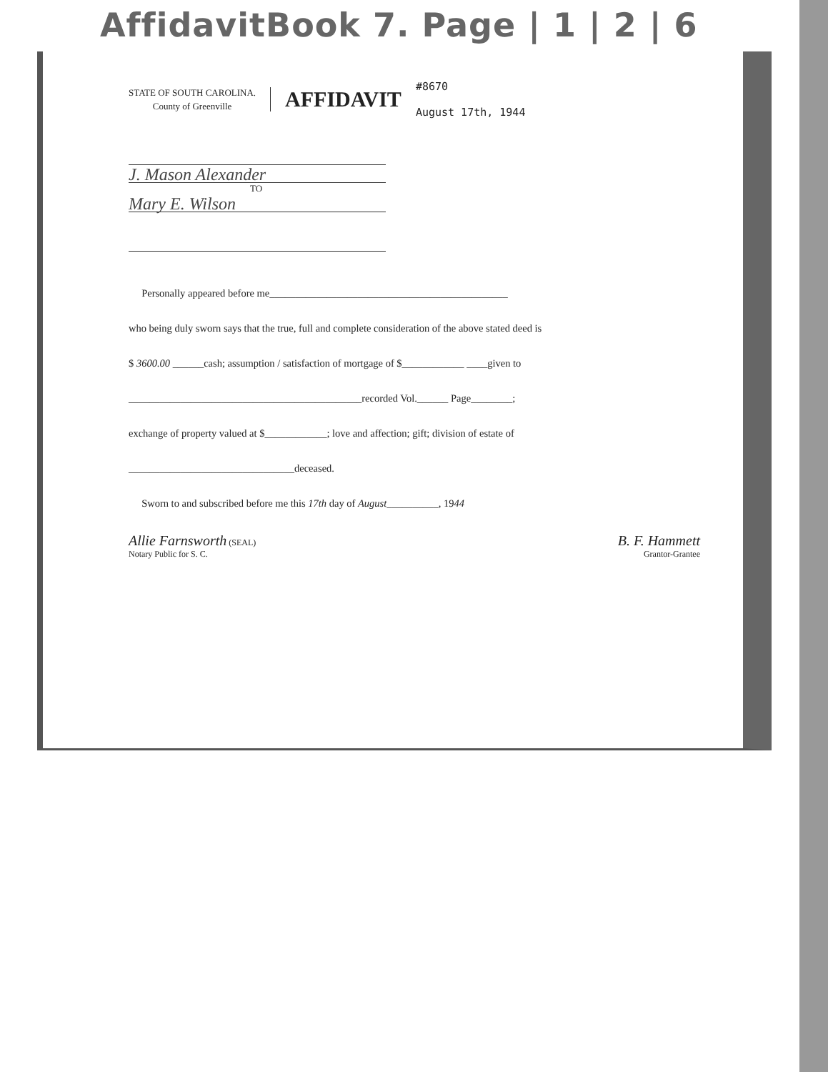AffidavitBook 7. Page | 1 | 2 | 6
STATE OF SOUTH CAROLINA.
County of Greenville
AFFIDAVIT
#8670
August 17th, 1944
J. Mason Alexander
TO
Mary E. Wilson
Personally appeared before me______________________________________________
who being duly sworn says that the true, full and complete consideration of the above stated deed is
$ 3600.00 ______cash; assumption / satisfaction of mortgage of $____________ ____given to
_____________________________________________recorded Vol.______ Page________;
exchange of property valued at $____________; love and affection; gift; division of estate of
________________________________deceased.
Sworn to and subscribed before me this 17th day of August__________, 1944
Allie Farnsworth (SEAL)
Notary Public for S. C.
B. F. Hammett
Grantor-Grantee